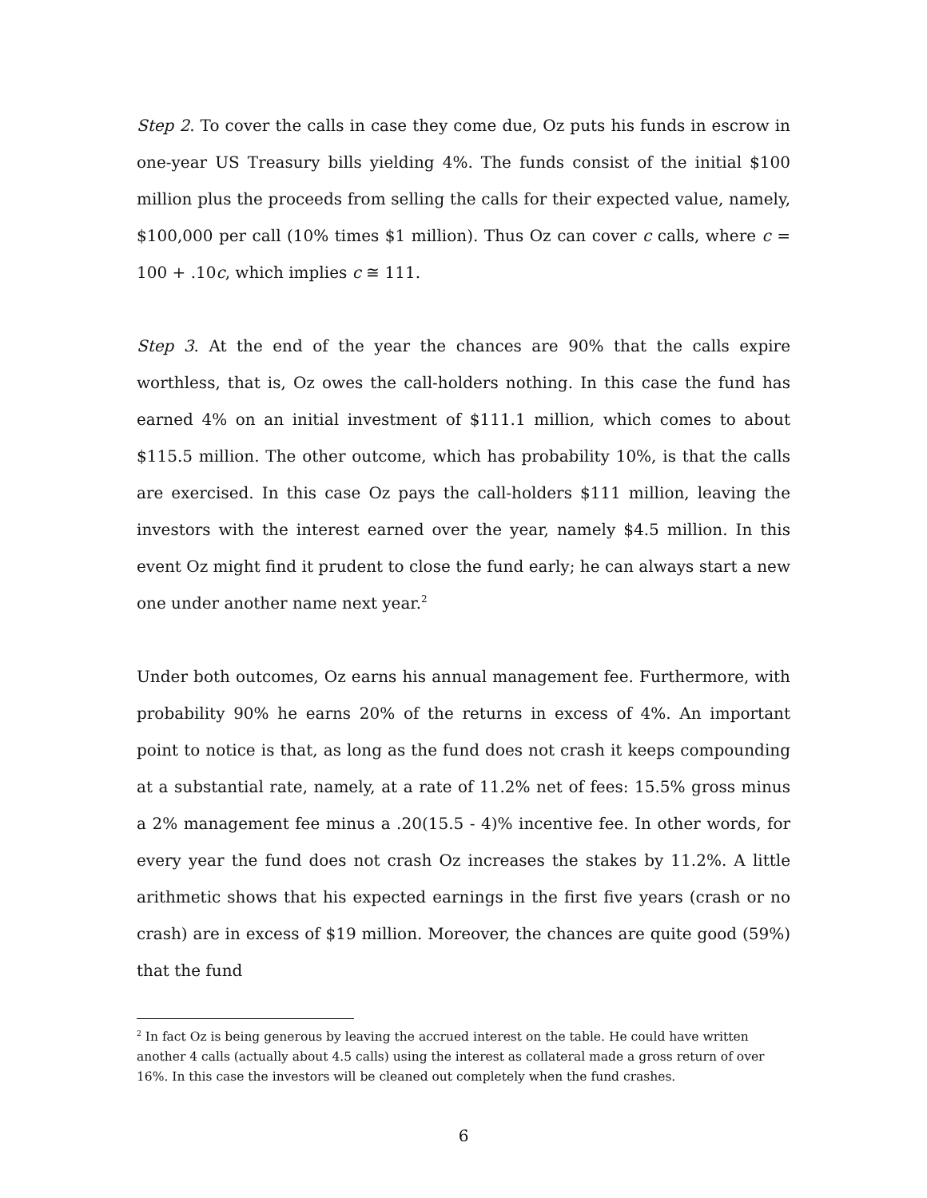Step 2. To cover the calls in case they come due, Oz puts his funds in escrow in one-year US Treasury bills yielding 4%. The funds consist of the initial $100 million plus the proceeds from selling the calls for their expected value, namely, $100,000 per call (10% times $1 million). Thus Oz can cover c calls, where c = 100 + .10c, which implies c ≅ 111.
Step 3. At the end of the year the chances are 90% that the calls expire worthless, that is, Oz owes the call-holders nothing. In this case the fund has earned 4% on an initial investment of $111.1 million, which comes to about $115.5 million. The other outcome, which has probability 10%, is that the calls are exercised. In this case Oz pays the call-holders $111 million, leaving the investors with the interest earned over the year, namely $4.5 million. In this event Oz might find it prudent to close the fund early; he can always start a new one under another name next year.<sup>2</sup>
Under both outcomes, Oz earns his annual management fee. Furthermore, with probability 90% he earns 20% of the returns in excess of 4%. An important point to notice is that, as long as the fund does not crash it keeps compounding at a substantial rate, namely, at a rate of 11.2% net of fees: 15.5% gross minus a 2% management fee minus a .20(15.5 - 4)% incentive fee. In other words, for every year the fund does not crash Oz increases the stakes by 11.2%. A little arithmetic shows that his expected earnings in the first five years (crash or no crash) are in excess of $19 million. Moreover, the chances are quite good (59%) that the fund
<sup>2</sup> In fact Oz is being generous by leaving the accrued interest on the table. He could have written another 4 calls (actually about 4.5 calls) using the interest as collateral made a gross return of over 16%. In this case the investors will be cleaned out completely when the fund crashes.
6